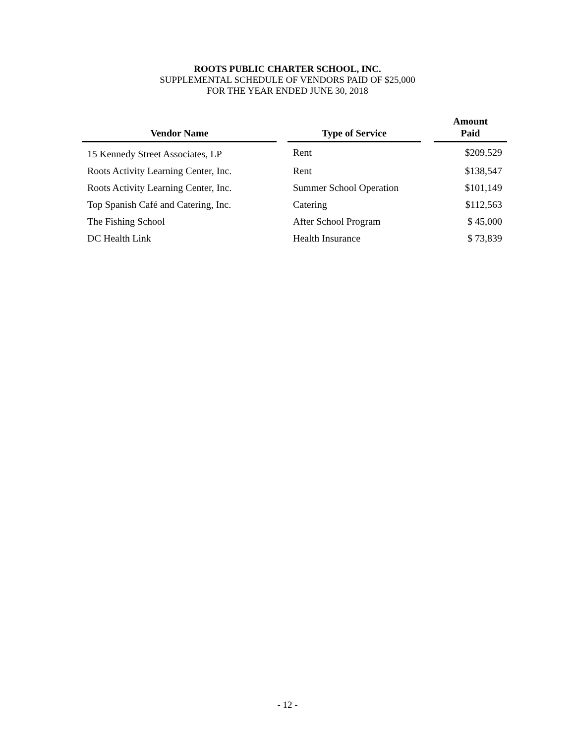ROOTS PUBLIC CHARTER SCHOOL, INC.
SUPPLEMENTAL SCHEDULE OF VENDORS PAID OF $25,000
FOR THE YEAR ENDED JUNE 30, 2018
| Vendor Name | | Type of Service | | Amount Paid |
| --- | --- | --- | --- | --- |
| 15 Kennedy Street Associates, LP | | Rent | | $209,529 |
| Roots Activity Learning Center, Inc. | | Rent | | $138,547 |
| Roots Activity Learning Center, Inc. | | Summer School Operation | | $101,149 |
| Top Spanish Café and Catering, Inc. | | Catering | | $112,563 |
| The Fishing School | | After School Program | | $ 45,000 |
| DC Health Link | | Health Insurance | | $ 73,839 |
- 12 -